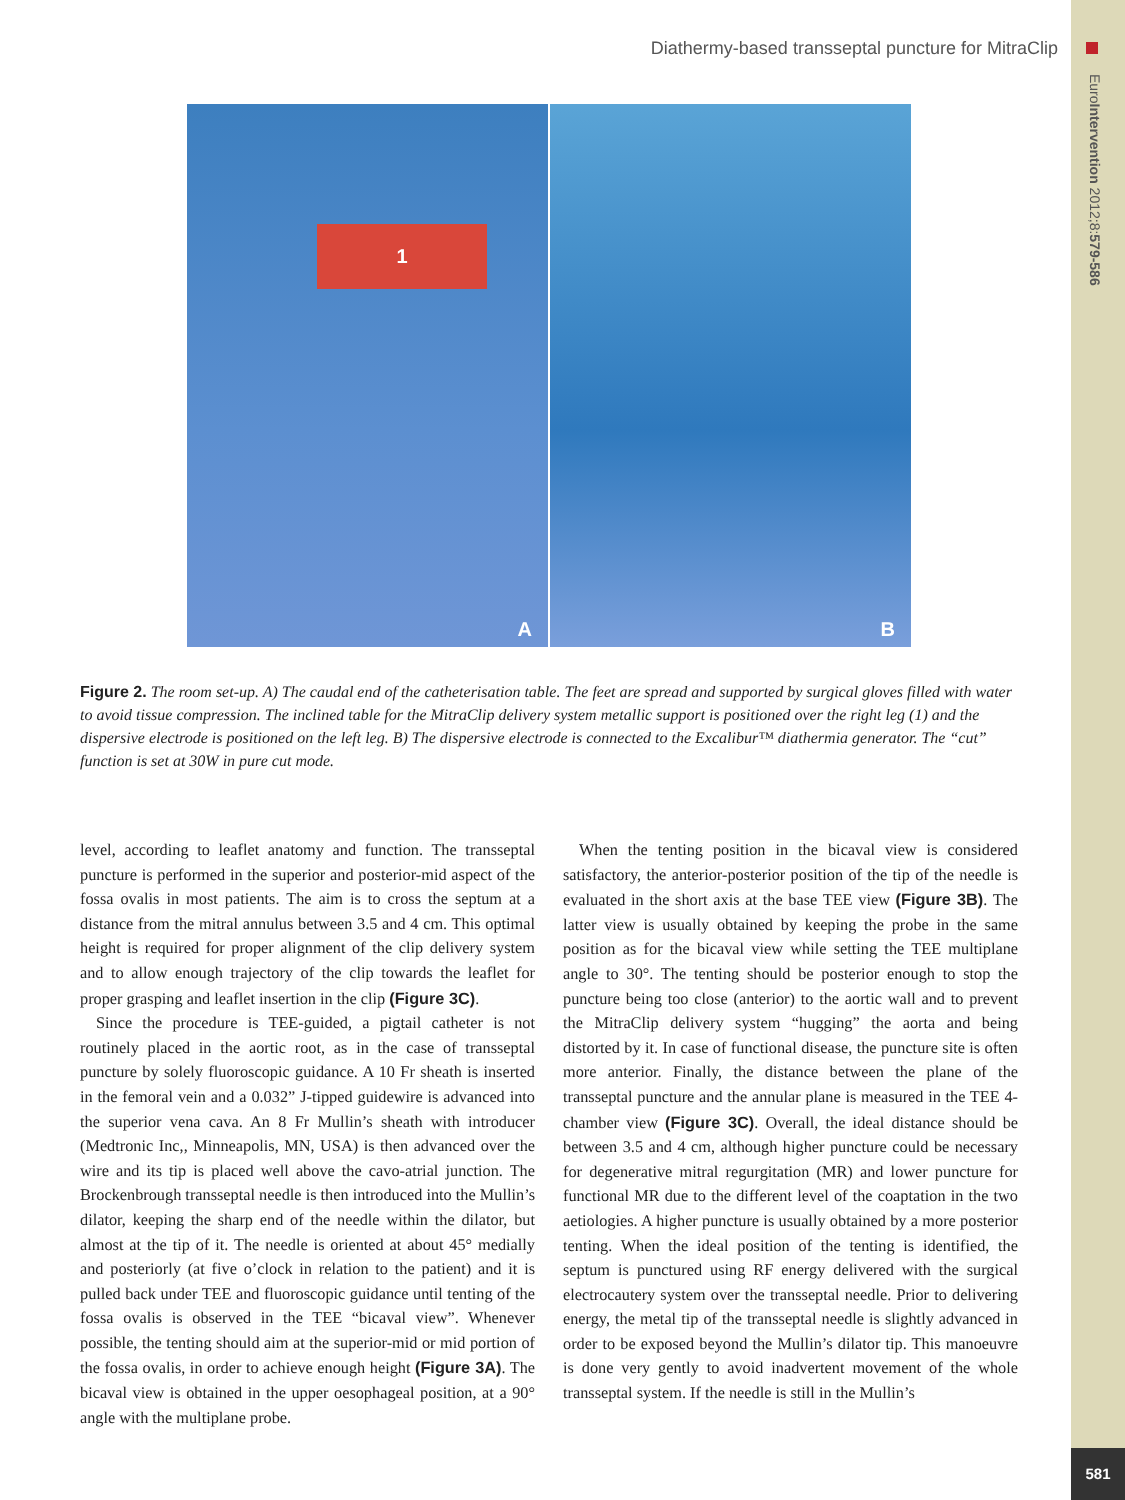Diathermy-based transseptal puncture for MitraClip
EuroIntervention 2012;8:579-586
581
1
A
B
Figure 2. The room set-up. A) The caudal end of the catheterisation table. The feet are spread and supported by surgical gloves filled with water to avoid tissue compression. The inclined table for the MitraClip delivery system metallic support is positioned over the right leg (1) and the dispersive electrode is positioned on the left leg. B) The dispersive electrode is connected to the Excalibur™ diathermia generator. The “cut” function is set at 30W in pure cut mode.
level, according to leaflet anatomy and function. The transseptal puncture is performed in the superior and posterior-mid aspect of the fossa ovalis in most patients. The aim is to cross the septum at a distance from the mitral annulus between 3.5 and 4 cm. This optimal height is required for proper alignment of the clip delivery system and to allow enough trajectory of the clip towards the leaflet for proper grasping and leaflet insertion in the clip (Figure 3C).
Since the procedure is TEE-guided, a pigtail catheter is not routinely placed in the aortic root, as in the case of transseptal puncture by solely fluoroscopic guidance. A 10 Fr sheath is inserted in the femoral vein and a 0.032” J-tipped guidewire is advanced into the superior vena cava. An 8 Fr Mullin’s sheath with introducer (Medtronic Inc,, Minneapolis, MN, USA) is then advanced over the wire and its tip is placed well above the cavo-atrial junction. The Brockenbrough transseptal needle is then introduced into the Mullin’s dilator, keeping the sharp end of the needle within the dilator, but almost at the tip of it. The needle is oriented at about 45° medially and posteriorly (at five o’clock in relation to the patient) and it is pulled back under TEE and fluoroscopic guidance until tenting of the fossa ovalis is observed in the TEE “bicaval view”. Whenever possible, the tenting should aim at the superior-mid or mid portion of the fossa ovalis, in order to achieve enough height (Figure 3A). The bicaval view is obtained in the upper oesophageal position, at a 90° angle with the multiplane probe.
When the tenting position in the bicaval view is considered satisfactory, the anterior-posterior position of the tip of the needle is evaluated in the short axis at the base TEE view (Figure 3B). The latter view is usually obtained by keeping the probe in the same position as for the bicaval view while setting the TEE multiplane angle to 30°. The tenting should be posterior enough to stop the puncture being too close (anterior) to the aortic wall and to prevent the MitraClip delivery system “hugging” the aorta and being distorted by it. In case of functional disease, the puncture site is often more anterior. Finally, the distance between the plane of the transseptal puncture and the annular plane is measured in the TEE 4-chamber view (Figure 3C). Overall, the ideal distance should be between 3.5 and 4 cm, although higher puncture could be necessary for degenerative mitral regurgitation (MR) and lower puncture for functional MR due to the different level of the coaptation in the two aetiologies. A higher puncture is usually obtained by a more posterior tenting. When the ideal position of the tenting is identified, the septum is punctured using RF energy delivered with the surgical electrocautery system over the transseptal needle. Prior to delivering energy, the metal tip of the transseptal needle is slightly advanced in order to be exposed beyond the Mullin’s dilator tip. This manoeuvre is done very gently to avoid inadvertent movement of the whole transseptal system. If the needle is still in the Mullin’s